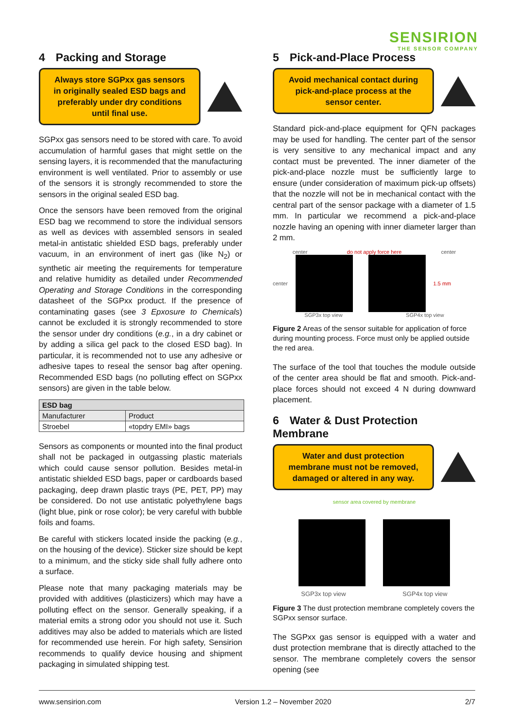SENSIRION
THE SENSOR COMPANY
4 Packing and Storage
Always store SGPxx gas sensors in originally sealed ESD bags and preferably under dry conditions until final use.
SGPxx gas sensors need to be stored with care. To avoid accumulation of harmful gases that might settle on the sensing layers, it is recommended that the manufacturing environment is well ventilated. Prior to assembly or use of the sensors it is strongly recommended to store the sensors in the original sealed ESD bag.
Once the sensors have been removed from the original ESD bag we recommend to store the individual sensors as well as devices with assembled sensors in sealed metal-in antistatic shielded ESD bags, preferably under vacuum, in an environment of inert gas (like N<sub>2</sub>) or synthetic air meeting the requirements for temperature and relative humidity as detailed under Recommended Operating and Storage Conditions in the corresponding datasheet of the SGPxx product. If the presence of contaminating gases (see 3 Epxosure to Chemicals) cannot be excluded it is strongly recommended to store the sensor under dry conditions (e.g., in a dry cabinet or by adding a silica gel pack to the closed ESD bag). In particular, it is recommended not to use any adhesive or adhesive tapes to reseal the sensor bag after opening. Recommended ESD bags (no polluting effect on SGPxx sensors) are given in the table below.
| ESD bag | |
| --- | --- |
| Manufacturer | Product |
| Stroebel | «topdry EMI» bags |
Sensors as components or mounted into the final product shall not be packaged in outgassing plastic materials which could cause sensor pollution. Besides metal-in antistatic shielded ESD bags, paper or cardboards based packaging, deep drawn plastic trays (PE, PET, PP) may be considered. Do not use antistatic polyethylene bags (light blue, pink or rose color); be very careful with bubble foils and foams.
Be careful with stickers located inside the packing (e.g., on the housing of the device). Sticker size should be kept to a minimum, and the sticky side shall fully adhere onto a surface.
Please note that many packaging materials may be provided with additives (plasticizers) which may have a polluting effect on the sensor. Generally speaking, if a material emits a strong odor you should not use it. Such additives may also be added to materials which are listed for recommended use herein. For high safety, Sensirion recommends to qualify device housing and shipment packaging in simulated shipping test.
5 Pick-and-Place Process
Avoid mechanical contact during pick-and-place process at the sensor center.
Standard pick-and-place equipment for QFN packages may be used for handling. The center part of the sensor is very sensitive to any mechanical impact and any contact must be prevented. The inner diameter of the pick-and-place nozzle must be sufficiently large to ensure (under consideration of maximum pick-up offsets) that the nozzle will not be in mechanical contact with the central part of the sensor package with a diameter of 1.5 mm. In particular we recommend a pick-and-place nozzle having an opening with inner diameter larger than 2 mm.
center do not apply force here center
center 1.5 mm
SGP3x top view SGP4x top view
Figure 2 Areas of the sensor suitable for application of force during mounting process. Force must only be applied outside the red area.
The surface of the tool that touches the module outside of the center area should be flat and smooth. Pick-and-place forces should not exceed 4 N during downward placement.
6 Water & Dust Protection Membrane
Water and dust protection membrane must not be removed, damaged or altered in any way.
sensor area covered by membrane
SGP3x top view SGP4x top view
Figure 3 The dust protection membrane completely covers the SGPxx sensor surface.
The SGPxx gas sensor is equipped with a water and dust protection membrane that is directly attached to the sensor. The membrane completely covers the sensor opening (see
www.sensirion.com Version 1.2 – November 2020 2/7